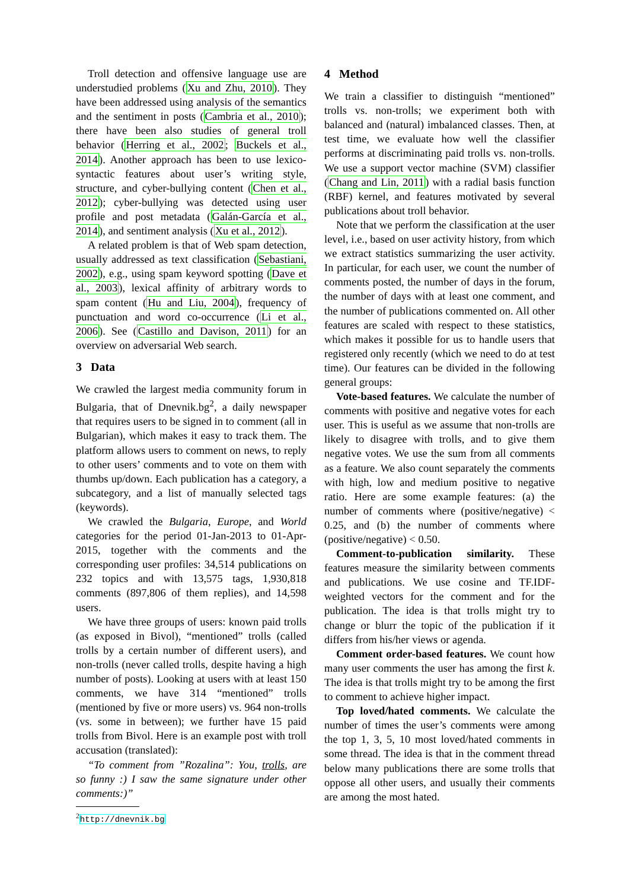Troll detection and offensive language use are understudied problems (Xu and Zhu, 2010). They have been addressed using analysis of the semantics and the sentiment in posts (Cambria et al., 2010); there have been also studies of general troll behavior (Herring et al., 2002; Buckels et al., 2014). Another approach has been to use lexico-syntactic features about user’s writing style, structure, and cyber-bullying content (Chen et al., 2012); cyber-bullying was detected using user profile and post metadata (Galán-García et al., 2014), and sentiment analysis (Xu et al., 2012).
A related problem is that of Web spam detection, usually addressed as text classification (Sebastiani, 2002), e.g., using spam keyword spotting (Dave et al., 2003), lexical affinity of arbitrary words to spam content (Hu and Liu, 2004), frequency of punctuation and word co-occurrence (Li et al., 2006). See (Castillo and Davison, 2011) for an overview on adversarial Web search.
3 Data
We crawled the largest media community forum in Bulgaria, that of Dnevnik.bg<sup>2</sup>, a daily newspaper that requires users to be signed in to comment (all in Bulgarian), which makes it easy to track them. The platform allows users to comment on news, to reply to other users’ comments and to vote on them with thumbs up/down. Each publication has a category, a subcategory, and a list of manually selected tags (keywords).
We crawled the Bulgaria, Europe, and World categories for the period 01-Jan-2013 to 01-Apr-2015, together with the comments and the corresponding user profiles: 34,514 publications on 232 topics and with 13,575 tags, 1,930,818 comments (897,806 of them replies), and 14,598 users.
We have three groups of users: known paid trolls (as exposed in Bivol), “mentioned” trolls (called trolls by a certain number of different users), and non-trolls (never called trolls, despite having a high number of posts). Looking at users with at least 150 comments, we have 314 “mentioned” trolls (mentioned by five or more users) vs. 964 non-trolls (vs. some in between); we further have 15 paid trolls from Bivol. Here is an example post with troll accusation (translated):
“To comment from ”Rozalina”: You, trolls, are so funny :) I saw the same signature under other comments:)”
<sup>2</sup> http://dnevnik.bg
4 Method
We train a classifier to distinguish “mentioned” trolls vs. non-trolls; we experiment both with balanced and (natural) imbalanced classes. Then, at test time, we evaluate how well the classifier performs at discriminating paid trolls vs. non-trolls. We use a support vector machine (SVM) classifier (Chang and Lin, 2011) with a radial basis function (RBF) kernel, and features motivated by several publications about troll behavior.
Note that we perform the classification at the user level, i.e., based on user activity history, from which we extract statistics summarizing the user activity. In particular, for each user, we count the number of comments posted, the number of days in the forum, the number of days with at least one comment, and the number of publications commented on. All other features are scaled with respect to these statistics, which makes it possible for us to handle users that registered only recently (which we need to do at test time). Our features can be divided in the following general groups:
Vote-based features. We calculate the number of comments with positive and negative votes for each user. This is useful as we assume that non-trolls are likely to disagree with trolls, and to give them negative votes. We use the sum from all comments as a feature. We also count separately the comments with high, low and medium positive to negative ratio. Here are some example features: (a) the number of comments where (positive/negative) < 0.25, and (b) the number of comments where (positive/negative) < 0.50.
Comment-to-publication similarity. These features measure the similarity between comments and publications. We use cosine and TF.IDF-weighted vectors for the comment and for the publication. The idea is that trolls might try to change or blurr the topic of the publication if it differs from his/her views or agenda.
Comment order-based features. We count how many user comments the user has among the first k. The idea is that trolls might try to be among the first to comment to achieve higher impact.
Top loved/hated comments. We calculate the number of times the user’s comments were among the top 1, 3, 5, 10 most loved/hated comments in some thread. The idea is that in the comment thread below many publications there are some trolls that oppose all other users, and usually their comments are among the most hated.